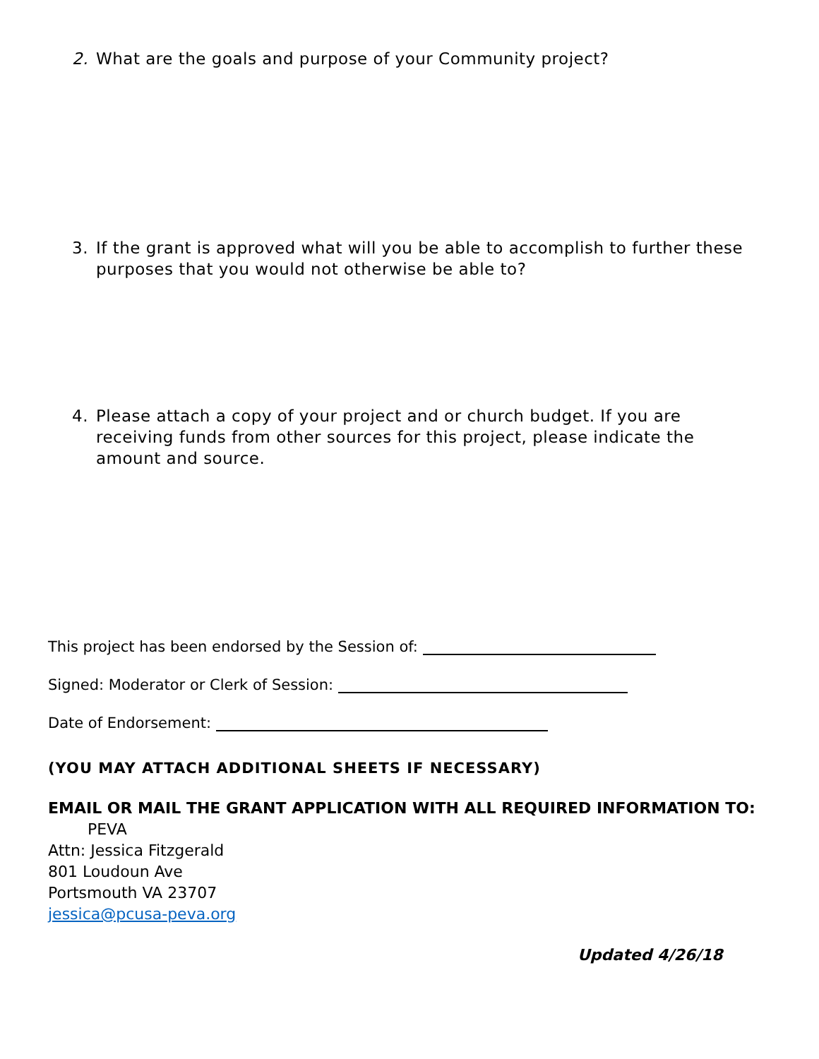2. What are the goals and purpose of your Community project?
3. If the grant is approved what will you be able to accomplish to further these purposes that you would not otherwise be able to?
4. Please attach a copy of your project and or church budget. If you are receiving funds from other sources for this project, please indicate the amount and source.
This project has been endorsed by the Session of:
Signed: Moderator or Clerk of Session:
Date of Endorsement:
(YOU MAY ATTACH ADDITIONAL SHEETS IF NECESSARY)
EMAIL OR MAIL THE GRANT APPLICATION WITH ALL REQUIRED INFORMATION TO: PEVA
Attn: Jessica Fitzgerald
801 Loudoun Ave
Portsmouth VA 23707
jessica@pcusa-peva.org
Updated 4/26/18